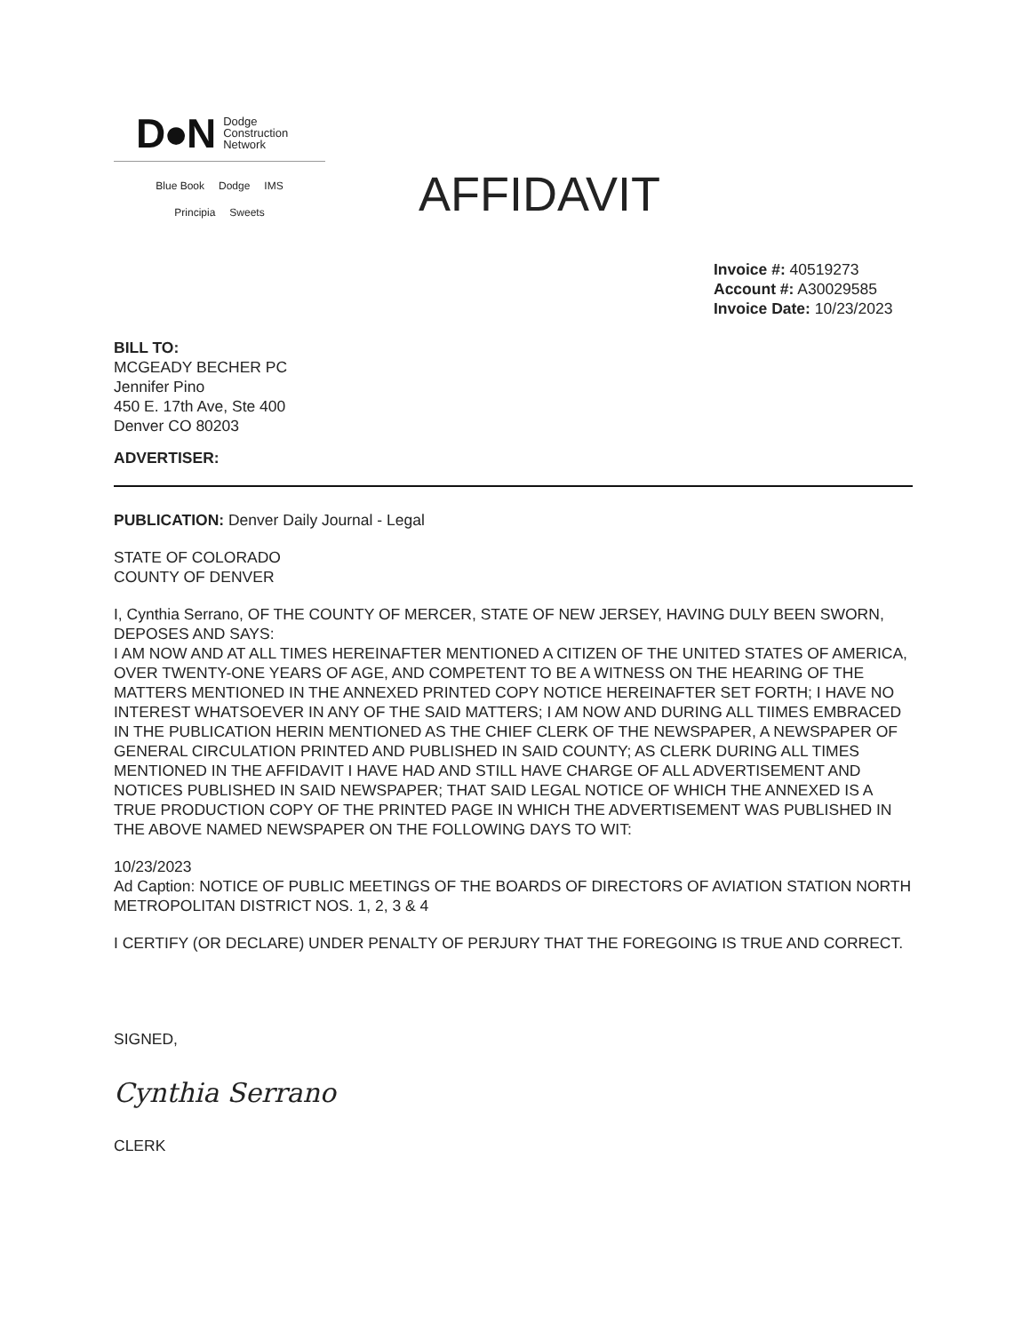D●N Dodge
Construction
Network
Blue Book Dodge IMS
Principia Sweets
AFFIDAVIT
Invoice #: 40519273
Account #: A30029585
Invoice Date: 10/23/2023
BILL TO:
MCGEADY BECHER PC
Jennifer Pino
450 E. 17th Ave, Ste 400
Denver CO 80203
ADVERTISER:
PUBLICATION: Denver Daily Journal - Legal
STATE OF COLORADO
COUNTY OF DENVER
I, Cynthia Serrano, OF THE COUNTY OF MERCER, STATE OF NEW JERSEY, HAVING DULY BEEN SWORN, DEPOSES AND SAYS:
I AM NOW AND AT ALL TIMES HEREINAFTER MENTIONED A CITIZEN OF THE UNITED STATES OF AMERICA, OVER TWENTY-ONE YEARS OF AGE, AND COMPETENT TO BE A WITNESS ON THE HEARING OF THE MATTERS MENTIONED IN THE ANNEXED PRINTED COPY NOTICE HEREINAFTER SET FORTH; I HAVE NO INTEREST WHATSOEVER IN ANY OF THE SAID MATTERS; I AM NOW AND DURING ALL TIIMES EMBRACED IN THE PUBLICATION HERIN MENTIONED AS THE CHIEF CLERK OF THE NEWSPAPER, A NEWSPAPER OF GENERAL CIRCULATION PRINTED AND PUBLISHED IN SAID COUNTY; AS CLERK DURING ALL TIMES MENTIONED IN THE AFFIDAVIT I HAVE HAD AND STILL HAVE CHARGE OF ALL ADVERTISEMENT AND NOTICES PUBLISHED IN SAID NEWSPAPER; THAT SAID LEGAL NOTICE OF WHICH THE ANNEXED IS A TRUE PRODUCTION COPY OF THE PRINTED PAGE IN WHICH THE ADVERTISEMENT WAS PUBLISHED IN THE ABOVE NAMED NEWSPAPER ON THE FOLLOWING DAYS TO WIT:
10/23/2023
Ad Caption: NOTICE OF PUBLIC MEETINGS OF THE BOARDS OF DIRECTORS OF AVIATION STATION NORTH METROPOLITAN DISTRICT NOS. 1, 2, 3 & 4
I CERTIFY (OR DECLARE) UNDER PENALTY OF PERJURY THAT THE FOREGOING IS TRUE AND CORRECT.
SIGNED,
Cynthia Serrano
CLERK